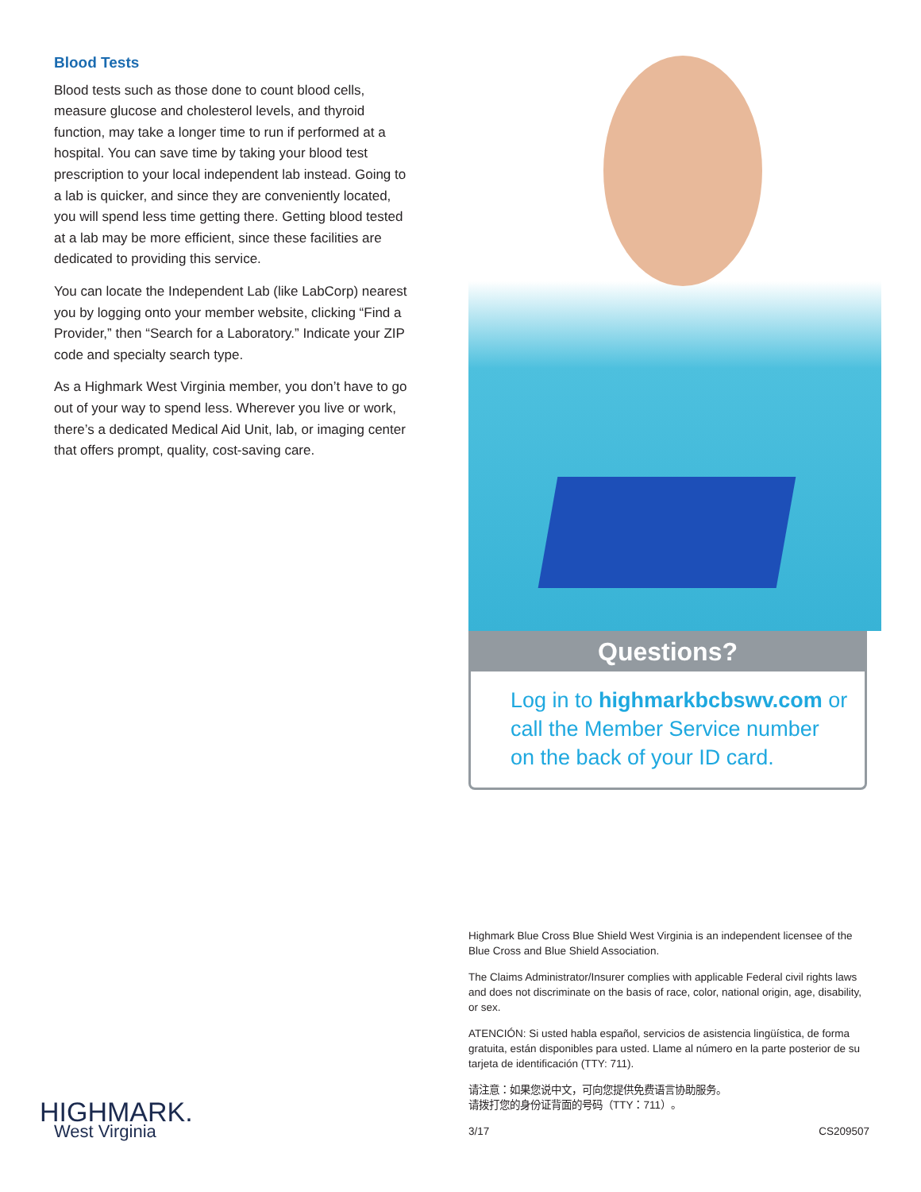Blood Tests
Blood tests such as those done to count blood cells, measure glucose and cholesterol levels, and thyroid function, may take a longer time to run if performed at a hospital. You can save time by taking your blood test prescription to your local independent lab instead. Going to a lab is quicker, and since they are conveniently located, you will spend less time getting there. Getting blood tested at a lab may be more efficient, since these facilities are dedicated to providing this service.
You can locate the Independent Lab (like LabCorp) nearest you by logging onto your member website, clicking “Find a Provider,” then “Search for a Laboratory.” Indicate your ZIP code and specialty search type.
As a Highmark West Virginia member, you don’t have to go out of your way to spend less. Wherever you live or work, there’s a dedicated Medical Aid Unit, lab, or imaging center that offers prompt, quality, cost-saving care.
Questions?
Log in to highmarkbcbswv.com or call the Member Service number on the back of your ID card.
Highmark Blue Cross Blue Shield West Virginia is an independent licensee of the Blue Cross and Blue Shield Association.
The Claims Administrator/Insurer complies with applicable Federal civil rights laws and does not discriminate on the basis of race, color, national origin, age, disability, or sex.
ATENCIÓN: Si usted habla español, servicios de asistencia lingüística, de forma gratuita, están disponibles para usted. Llame al número en la parte posterior de su tarjeta de identificación (TTY: 711).
请注意：如果您说中文，可向您提供免费语言协助服务。
请拨打您的身份证背面的号码（TTY：711）。
3/17 CS209507
HIGHMARK.
West Virginia